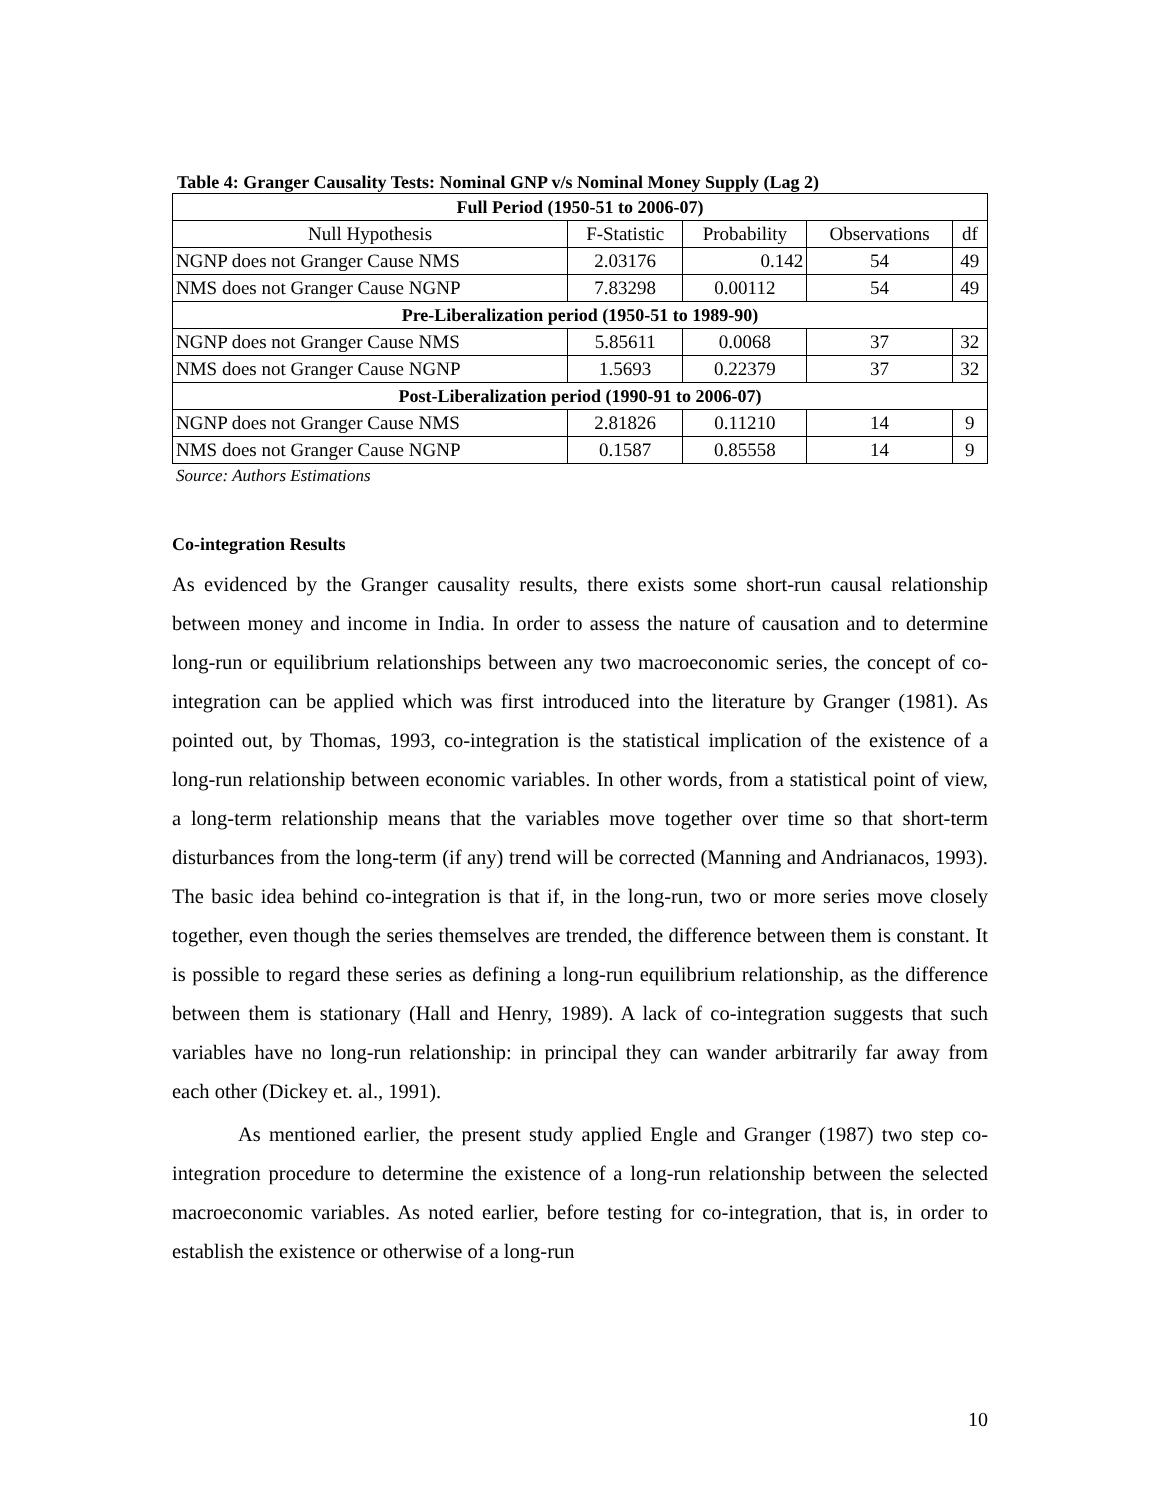Table 4: Granger Causality Tests: Nominal GNP v/s Nominal Money Supply (Lag 2)
| Full Period (1950-51 to 2006-07) | | | | |
| --- | --- | --- | --- | --- |
| Null Hypothesis | F-Statistic | Probability | Observations | df |
| NGNP does not Granger Cause NMS | 2.03176 | 0.142 | 54 | 49 |
| NMS does not Granger Cause NGNP | 7.83298 | 0.00112 | 54 | 49 |
| Pre-Liberalization period (1950-51 to 1989-90) | | | | |
| NGNP does not Granger Cause NMS | 5.85611 | 0.0068 | 37 | 32 |
| NMS does not Granger Cause NGNP | 1.5693 | 0.22379 | 37 | 32 |
| Post-Liberalization period (1990-91 to 2006-07) | | | | |
| NGNP does not Granger Cause NMS | 2.81826 | 0.11210 | 14 | 9 |
| NMS does not Granger Cause NGNP | 0.1587 | 0.85558 | 14 | 9 |
Source: Authors Estimations
Co-integration Results
As evidenced by the Granger causality results, there exists some short-run causal relationship between money and income in India. In order to assess the nature of causation and to determine long-run or equilibrium relationships between any two macroeconomic series, the concept of co-integration can be applied which was first introduced into the literature by Granger (1981). As pointed out, by Thomas, 1993, co-integration is the statistical implication of the existence of a long-run relationship between economic variables. In other words, from a statistical point of view, a long-term relationship means that the variables move together over time so that short-term disturbances from the long-term (if any) trend will be corrected (Manning and Andrianacos, 1993). The basic idea behind co-integration is that if, in the long-run, two or more series move closely together, even though the series themselves are trended, the difference between them is constant. It is possible to regard these series as defining a long-run equilibrium relationship, as the difference between them is stationary (Hall and Henry, 1989). A lack of co-integration suggests that such variables have no long-run relationship: in principal they can wander arbitrarily far away from each other (Dickey et. al., 1991).
As mentioned earlier, the present study applied Engle and Granger (1987) two step co-integration procedure to determine the existence of a long-run relationship between the selected macroeconomic variables. As noted earlier, before testing for co-integration, that is, in order to establish the existence or otherwise of a long-run
10